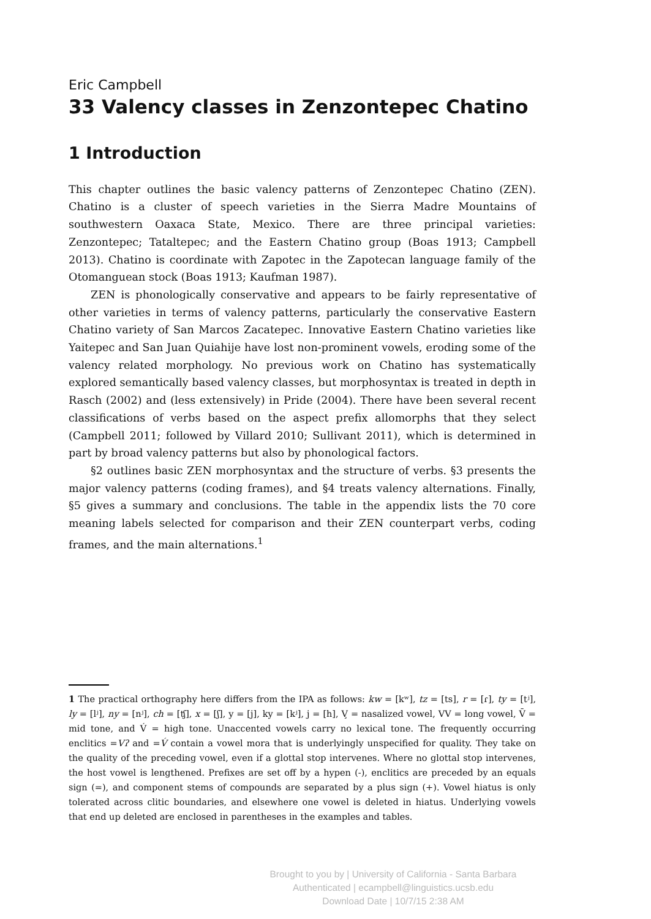Eric Campbell
33 Valency classes in Zenzontepec Chatino
1 Introduction
This chapter outlines the basic valency patterns of Zenzontepec Chatino (ZEN). Chatino is a cluster of speech varieties in the Sierra Madre Mountains of southwestern Oaxaca State, Mexico. There are three principal varieties: Zenzontepec; Tataltepec; and the Eastern Chatino group (Boas 1913; Campbell 2013). Chatino is coordinate with Zapotec in the Zapotecan language family of the Otomanguean stock (Boas 1913; Kaufman 1987).
ZEN is phonologically conservative and appears to be fairly representative of other varieties in terms of valency patterns, particularly the conservative Eastern Chatino variety of San Marcos Zacatepec. Innovative Eastern Chatino varieties like Yaitepec and San Juan Quiahije have lost non-prominent vowels, eroding some of the valency related morphology. No previous work on Chatino has systematically explored semantically based valency classes, but morphosyntax is treated in depth in Rasch (2002) and (less extensively) in Pride (2004). There have been several recent classifications of verbs based on the aspect prefix allomorphs that they select (Campbell 2011; followed by Villard 2010; Sullivant 2011), which is determined in part by broad valency patterns but also by phonological factors.
§2 outlines basic ZEN morphosyntax and the structure of verbs. §3 presents the major valency patterns (coding frames), and §4 treats valency alternations. Finally, §5 gives a summary and conclusions. The table in the appendix lists the 70 core meaning labels selected for comparison and their ZEN counterpart verbs, coding frames, and the main alternations.<sup>1</sup>
1 The practical orthography here differs from the IPA as follows: kw = [kʷ], tz = [ts], r = [ɾ], ty = [tʲ], ly = [lʲ], ny = [nʲ], ch = [ʧ], x = [ʃ], y = [j], ky = [kʲ], j = [h], V̧ = nasalized vowel, VV = long vowel, V̄ = mid tone, and V́ = high tone. Unaccented vowels carry no lexical tone. The frequently occurring enclitics =Vʔ and =V́ contain a vowel mora that is underlyingly unspecified for quality. They take on the quality of the preceding vowel, even if a glottal stop intervenes. Where no glottal stop intervenes, the host vowel is lengthened. Prefixes are set off by a hypen (-), enclitics are preceded by an equals sign (=), and component stems of compounds are separated by a plus sign (+). Vowel hiatus is only tolerated across clitic boundaries, and elsewhere one vowel is deleted in hiatus. Underlying vowels that end up deleted are enclosed in parentheses in the examples and tables.
Brought to you by | University of California - Santa Barbara
Authenticated | ecampbell@linguistics.ucsb.edu
Download Date | 10/7/15 2:38 AM